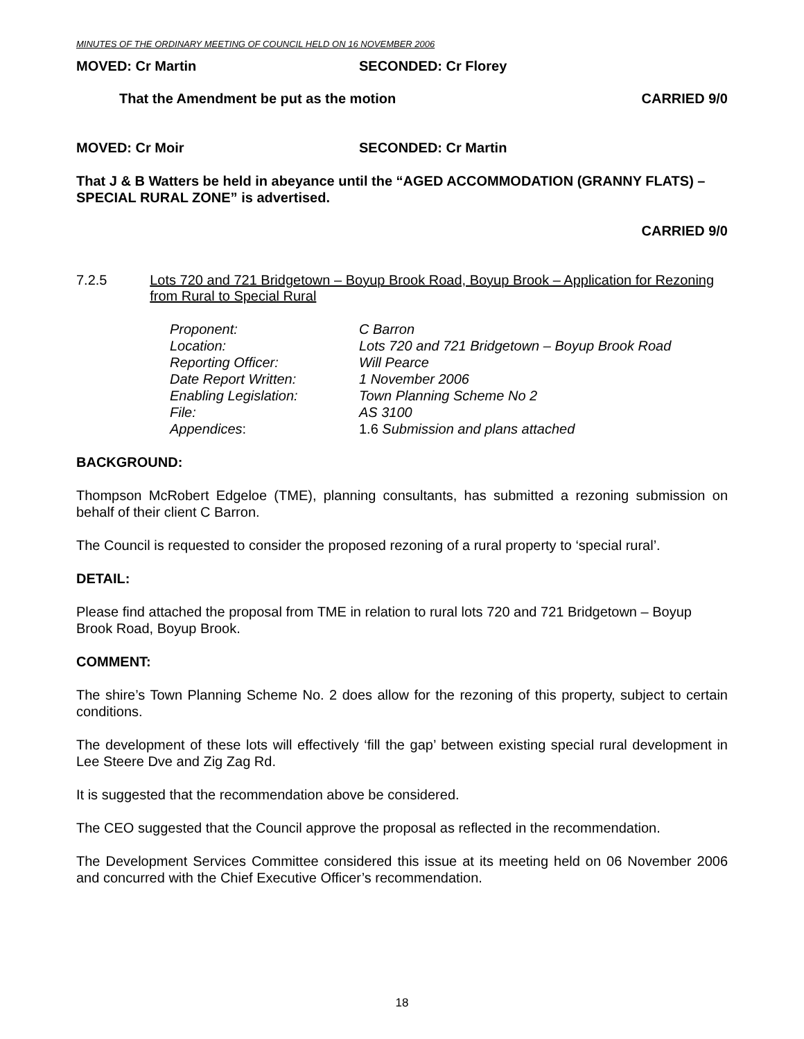MINUTES OF THE ORDINARY MEETING OF COUNCIL HELD ON 16 NOVEMBER 2006
MOVED: Cr Martin SECONDED: Cr Florey
That the Amendment be put as the motion CARRIED 9/0
MOVED: Cr Moir SECONDED: Cr Martin
That J & B Watters be held in abeyance until the “AGED ACCOMMODATION (GRANNY FLATS) – SPECIAL RURAL ZONE” is advertised.
CARRIED 9/0
7.2.5 Lots 720 and 721 Bridgetown – Boyup Brook Road, Boyup Brook – Application for Rezoning from Rural to Special Rural
| Proponent: | C Barron |
| Location: | Lots 720 and 721 Bridgetown – Boyup Brook Road |
| Reporting Officer: | Will Pearce |
| Date Report Written: | 1 November 2006 |
| Enabling Legislation: | Town Planning Scheme No 2 |
| File: | AS 3100 |
| Appendices : | 1.6 Submission and plans attached |
BACKGROUND:
Thompson McRobert Edgeloe (TME), planning consultants, has submitted a rezoning submission on behalf of their client C Barron.
The Council is requested to consider the proposed rezoning of a rural property to ‘special rural’.
DETAIL:
Please find attached the proposal from TME in relation to rural lots 720 and 721 Bridgetown – Boyup Brook Road, Boyup Brook.
COMMENT:
The shire’s Town Planning Scheme No. 2 does allow for the rezoning of this property, subject to certain conditions.
The development of these lots will effectively ‘fill the gap’ between existing special rural development in Lee Steere Dve and Zig Zag Rd.
It is suggested that the recommendation above be considered.
The CEO suggested that the Council approve the proposal as reflected in the recommendation.
The Development Services Committee considered this issue at its meeting held on 06 November 2006 and concurred with the Chief Executive Officer’s recommendation.
18